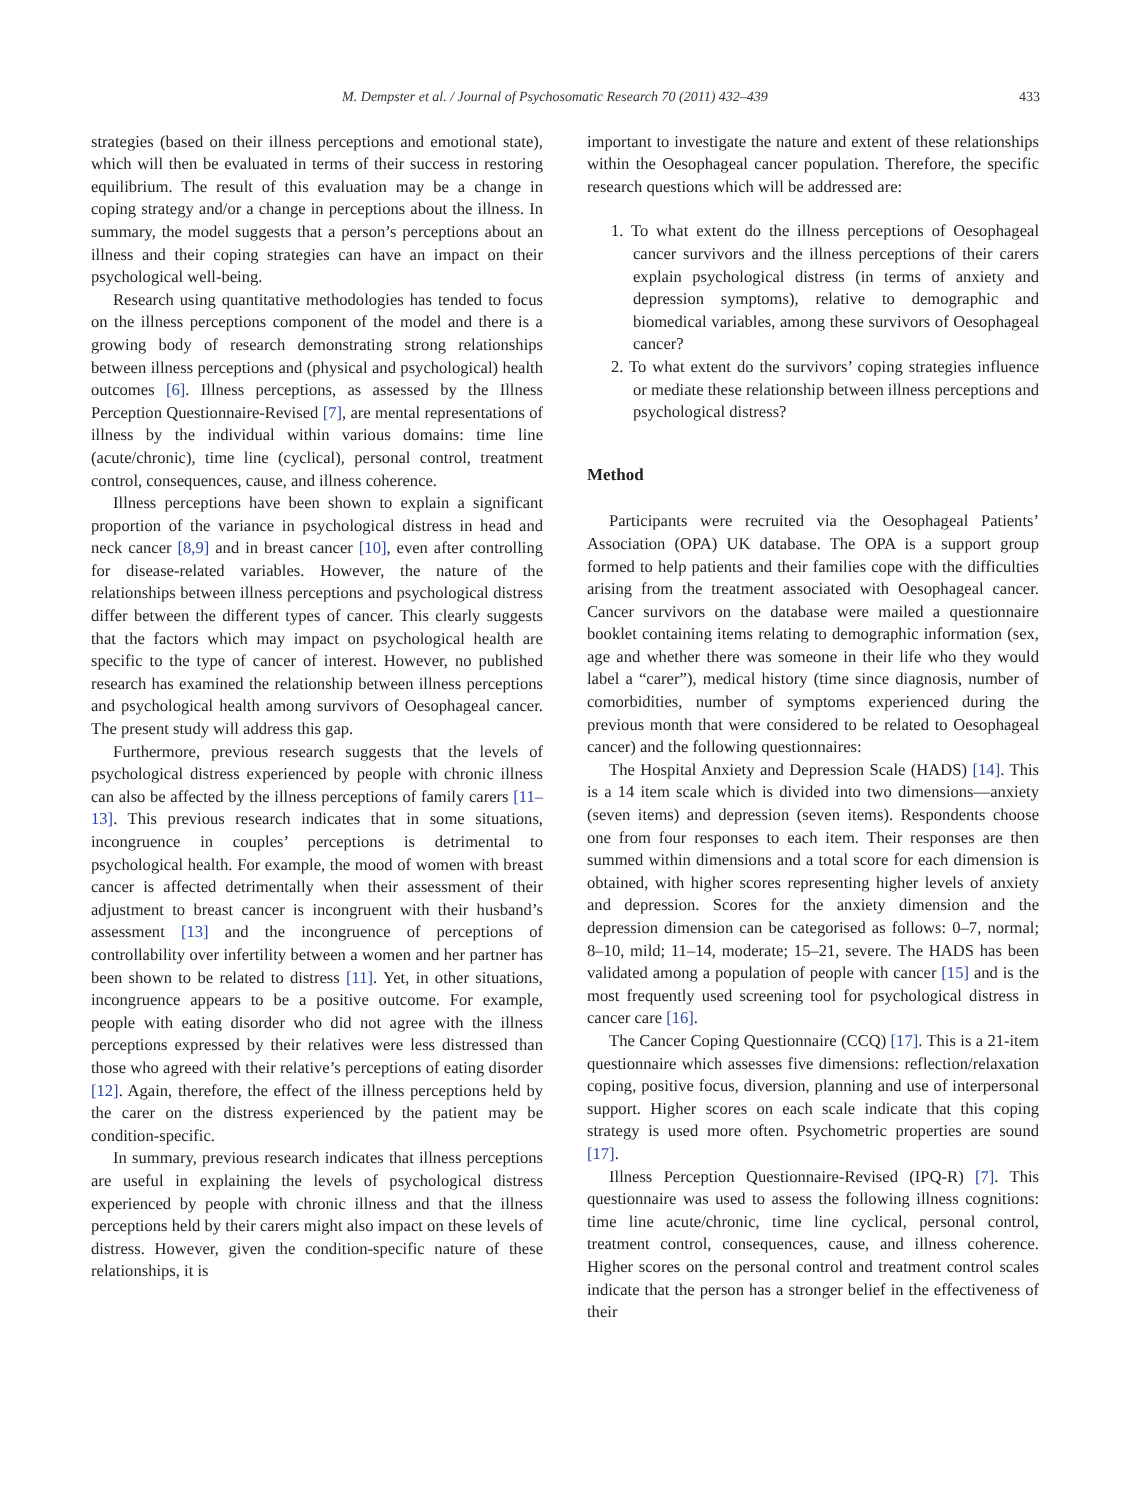M. Dempster et al. / Journal of Psychosomatic Research 70 (2011) 432–439 433
strategies (based on their illness perceptions and emotional state), which will then be evaluated in terms of their success in restoring equilibrium. The result of this evaluation may be a change in coping strategy and/or a change in perceptions about the illness. In summary, the model suggests that a person’s perceptions about an illness and their coping strategies can have an impact on their psychological well-being.
Research using quantitative methodologies has tended to focus on the illness perceptions component of the model and there is a growing body of research demonstrating strong relationships between illness perceptions and (physical and psychological) health outcomes [6]. Illness perceptions, as assessed by the Illness Perception Questionnaire-Revised [7], are mental representations of illness by the individual within various domains: time line (acute/chronic), time line (cyclical), personal control, treatment control, consequences, cause, and illness coherence.
Illness perceptions have been shown to explain a significant proportion of the variance in psychological distress in head and neck cancer [8,9] and in breast cancer [10], even after controlling for disease-related variables. However, the nature of the relationships between illness perceptions and psychological distress differ between the different types of cancer. This clearly suggests that the factors which may impact on psychological health are specific to the type of cancer of interest. However, no published research has examined the relationship between illness perceptions and psychological health among survivors of Oesophageal cancer. The present study will address this gap.
Furthermore, previous research suggests that the levels of psychological distress experienced by people with chronic illness can also be affected by the illness perceptions of family carers [11–13]. This previous research indicates that in some situations, incongruence in couples’ perceptions is detrimental to psychological health. For example, the mood of women with breast cancer is affected detrimentally when their assessment of their adjustment to breast cancer is incongruent with their husband’s assessment [13] and the incongruence of perceptions of controllability over infertility between a women and her partner has been shown to be related to distress [11]. Yet, in other situations, incongruence appears to be a positive outcome. For example, people with eating disorder who did not agree with the illness perceptions expressed by their relatives were less distressed than those who agreed with their relative’s perceptions of eating disorder [12]. Again, therefore, the effect of the illness perceptions held by the carer on the distress experienced by the patient may be condition-specific.
In summary, previous research indicates that illness perceptions are useful in explaining the levels of psychological distress experienced by people with chronic illness and that the illness perceptions held by their carers might also impact on these levels of distress. However, given the condition-specific nature of these relationships, it is
important to investigate the nature and extent of these relationships within the Oesophageal cancer population. Therefore, the specific research questions which will be addressed are:
1. To what extent do the illness perceptions of Oesophageal cancer survivors and the illness perceptions of their carers explain psychological distress (in terms of anxiety and depression symptoms), relative to demographic and biomedical variables, among these survivors of Oesophageal cancer?
2. To what extent do the survivors’ coping strategies influence or mediate these relationship between illness perceptions and psychological distress?
Method
Participants were recruited via the Oesophageal Patients’ Association (OPA) UK database. The OPA is a support group formed to help patients and their families cope with the difficulties arising from the treatment associated with Oesophageal cancer. Cancer survivors on the database were mailed a questionnaire booklet containing items relating to demographic information (sex, age and whether there was someone in their life who they would label a “carer”), medical history (time since diagnosis, number of comorbidities, number of symptoms experienced during the previous month that were considered to be related to Oesophageal cancer) and the following questionnaires:
The Hospital Anxiety and Depression Scale (HADS) [14]. This is a 14 item scale which is divided into two dimensions—anxiety (seven items) and depression (seven items). Respondents choose one from four responses to each item. Their responses are then summed within dimensions and a total score for each dimension is obtained, with higher scores representing higher levels of anxiety and depression. Scores for the anxiety dimension and the depression dimension can be categorised as follows: 0–7, normal; 8–10, mild; 11–14, moderate; 15–21, severe. The HADS has been validated among a population of people with cancer [15] and is the most frequently used screening tool for psychological distress in cancer care [16].
The Cancer Coping Questionnaire (CCQ) [17]. This is a 21-item questionnaire which assesses five dimensions: reflection/relaxation coping, positive focus, diversion, planning and use of interpersonal support. Higher scores on each scale indicate that this coping strategy is used more often. Psychometric properties are sound [17].
Illness Perception Questionnaire-Revised (IPQ-R) [7]. This questionnaire was used to assess the following illness cognitions: time line acute/chronic, time line cyclical, personal control, treatment control, consequences, cause, and illness coherence. Higher scores on the personal control and treatment control scales indicate that the person has a stronger belief in the effectiveness of their